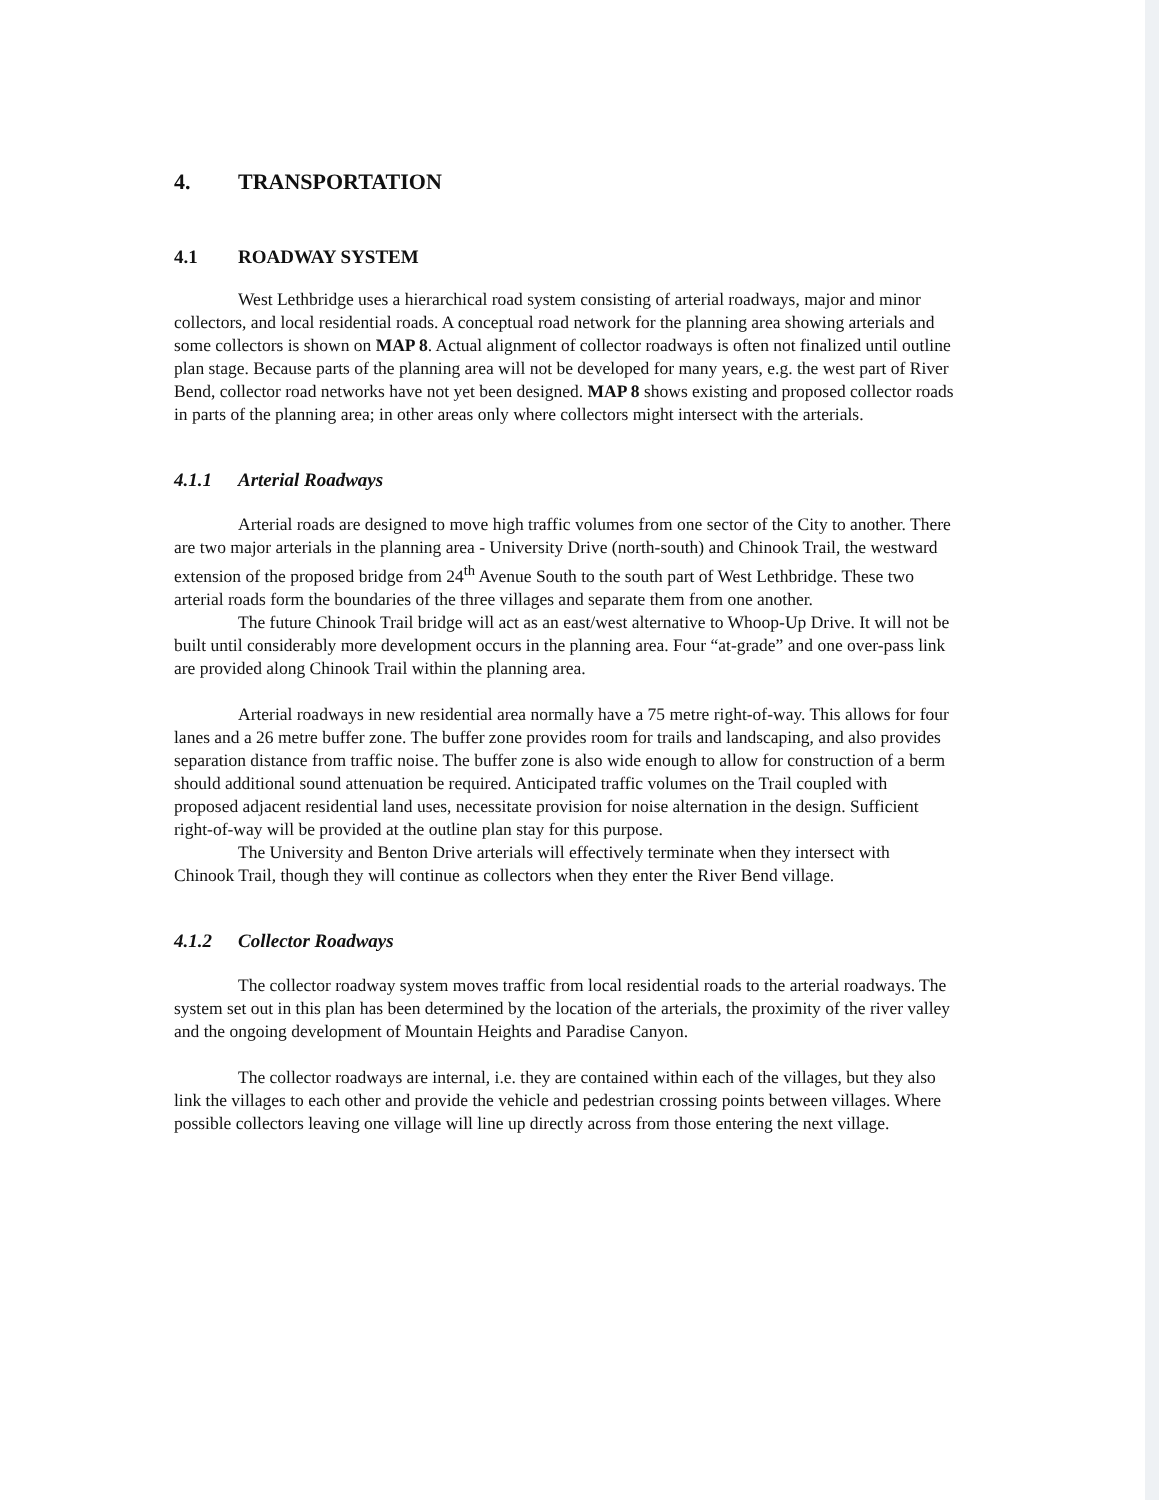4. TRANSPORTATION
4.1 ROADWAY SYSTEM
West Lethbridge uses a hierarchical road system consisting of arterial roadways, major and minor collectors, and local residential roads. A conceptual road network for the planning area showing arterials and some collectors is shown on MAP 8. Actual alignment of collector roadways is often not finalized until outline plan stage. Because parts of the planning area will not be developed for many years, e.g. the west part of River Bend, collector road networks have not yet been designed. MAP 8 shows existing and proposed collector roads in parts of the planning area; in other areas only where collectors might intersect with the arterials.
4.1.1 Arterial Roadways
Arterial roads are designed to move high traffic volumes from one sector of the City to another. There are two major arterials in the planning area - University Drive (north-south) and Chinook Trail, the westward extension of the proposed bridge from 24<sup>th</sup> Avenue South to the south part of West Lethbridge. These two arterial roads form the boundaries of the three villages and separate them from one another.
The future Chinook Trail bridge will act as an east/west alternative to Whoop-Up Drive. It will not be built until considerably more development occurs in the planning area. Four “at-grade” and one over-pass link are provided along Chinook Trail within the planning area.
Arterial roadways in new residential area normally have a 75 metre right-of-way. This allows for four lanes and a 26 metre buffer zone. The buffer zone provides room for trails and landscaping, and also provides separation distance from traffic noise. The buffer zone is also wide enough to allow for construction of a berm should additional sound attenuation be required. Anticipated traffic volumes on the Trail coupled with proposed adjacent residential land uses, necessitate provision for noise alternation in the design. Sufficient right-of-way will be provided at the outline plan stay for this purpose.
The University and Benton Drive arterials will effectively terminate when they intersect with Chinook Trail, though they will continue as collectors when they enter the River Bend village.
4.1.2 Collector Roadways
The collector roadway system moves traffic from local residential roads to the arterial roadways. The system set out in this plan has been determined by the location of the arterials, the proximity of the river valley and the ongoing development of Mountain Heights and Paradise Canyon.
The collector roadways are internal, i.e. they are contained within each of the villages, but they also link the villages to each other and provide the vehicle and pedestrian crossing points between villages. Where possible collectors leaving one village will line up directly across from those entering the next village.